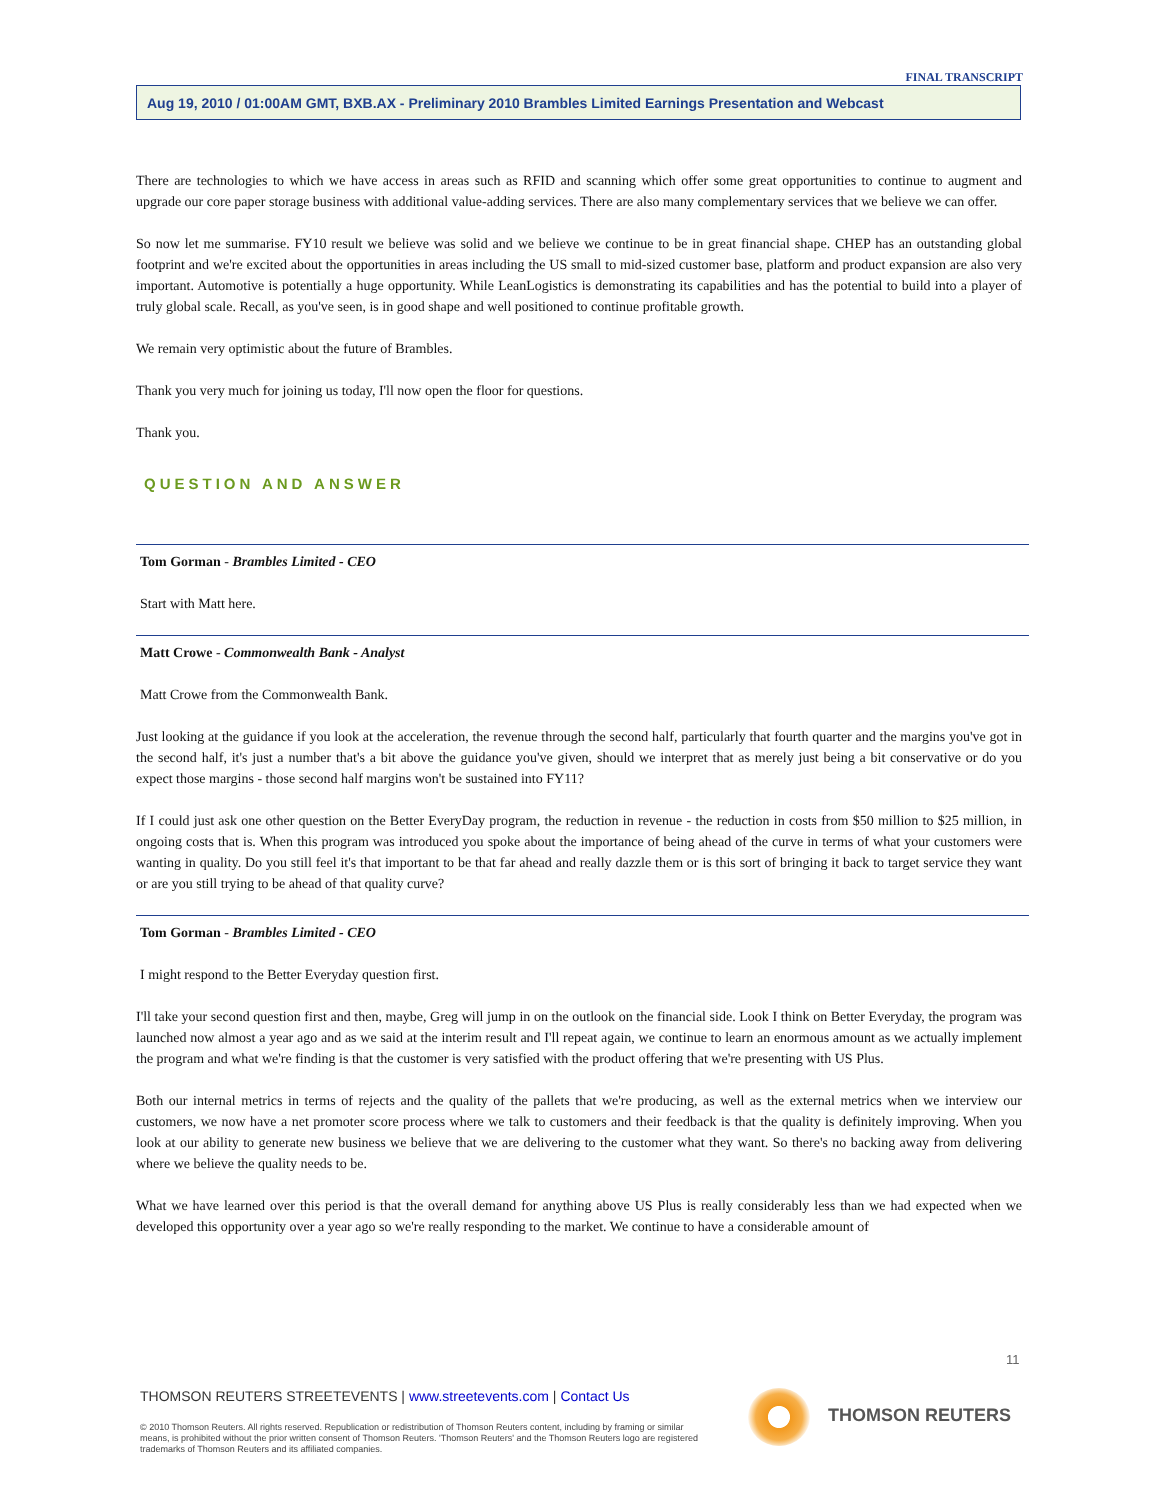FINAL TRANSCRIPT
Aug 19, 2010 / 01:00AM GMT, BXB.AX - Preliminary 2010 Brambles Limited Earnings Presentation and Webcast
There are technologies to which we have access in areas such as RFID and scanning which offer some great opportunities to continue to augment and upgrade our core paper storage business with additional value-adding services. There are also many complementary services that we believe we can offer.
So now let me summarise. FY10 result we believe was solid and we believe we continue to be in great financial shape. CHEP has an outstanding global footprint and we're excited about the opportunities in areas including the US small to mid-sized customer base, platform and product expansion are also very important. Automotive is potentially a huge opportunity. While LeanLogistics is demonstrating its capabilities and has the potential to build into a player of truly global scale. Recall, as you've seen, is in good shape and well positioned to continue profitable growth.
We remain very optimistic about the future of Brambles.
Thank you very much for joining us today, I'll now open the floor for questions.
Thank you.
QUESTION AND ANSWER
Tom Gorman - Brambles Limited - CEO
Start with Matt here.
Matt Crowe - Commonwealth Bank - Analyst
Matt Crowe from the Commonwealth Bank.
Just looking at the guidance if you look at the acceleration, the revenue through the second half, particularly that fourth quarter and the margins you've got in the second half, it's just a number that's a bit above the guidance you've given, should we interpret that as merely just being a bit conservative or do you expect those margins - those second half margins won't be sustained into FY11?
If I could just ask one other question on the Better EveryDay program, the reduction in revenue - the reduction in costs from $50 million to $25 million, in ongoing costs that is. When this program was introduced you spoke about the importance of being ahead of the curve in terms of what your customers were wanting in quality. Do you still feel it's that important to be that far ahead and really dazzle them or is this sort of bringing it back to target service they want or are you still trying to be ahead of that quality curve?
Tom Gorman - Brambles Limited - CEO
I might respond to the Better Everyday question first.
I'll take your second question first and then, maybe, Greg will jump in on the outlook on the financial side. Look I think on Better Everyday, the program was launched now almost a year ago and as we said at the interim result and I'll repeat again, we continue to learn an enormous amount as we actually implement the program and what we're finding is that the customer is very satisfied with the product offering that we're presenting with US Plus.
Both our internal metrics in terms of rejects and the quality of the pallets that we're producing, as well as the external metrics when we interview our customers, we now have a net promoter score process where we talk to customers and their feedback is that the quality is definitely improving. When you look at our ability to generate new business we believe that we are delivering to the customer what they want. So there's no backing away from delivering where we believe the quality needs to be.
What we have learned over this period is that the overall demand for anything above US Plus is really considerably less than we had expected when we developed this opportunity over a year ago so we're really responding to the market. We continue to have a considerable amount of
11
THOMSON REUTERS STREETEVENTS | www.streetevents.com | Contact Us
© 2010 Thomson Reuters. All rights reserved. Republication or redistribution of Thomson Reuters content, including by framing or similar means, is prohibited without the prior written consent of Thomson Reuters. 'Thomson Reuters' and the Thomson Reuters logo are registered trademarks of Thomson Reuters and its affiliated companies.
THOMSON REUTERS